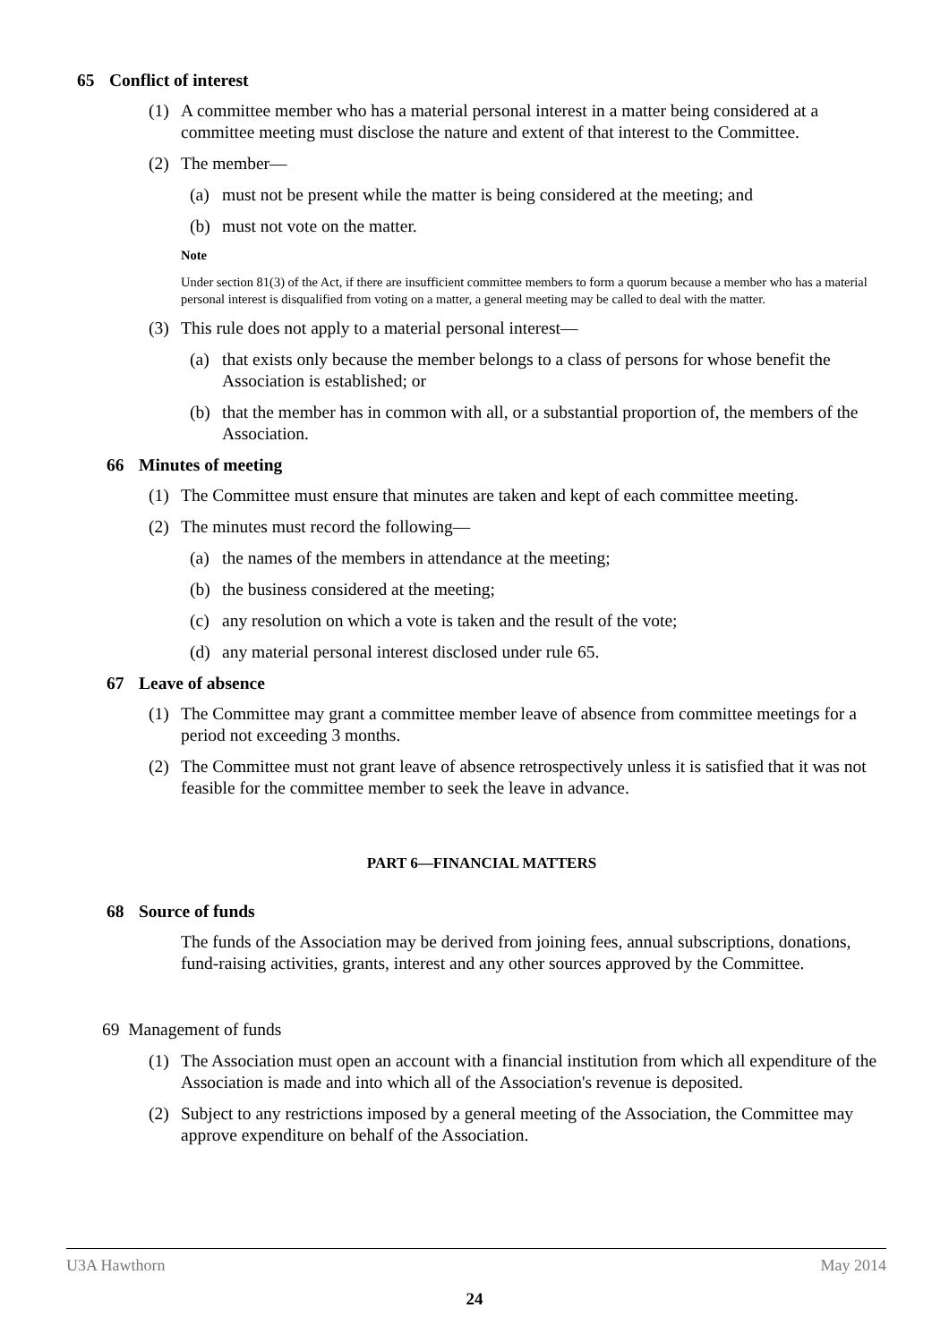65 Conflict of interest
(1) A committee member who has a material personal interest in a matter being considered at a committee meeting must disclose the nature and extent of that interest to the Committee.
(2) The member—
(a) must not be present while the matter is being considered at the meeting; and
(b) must not vote on the matter.
Note
Under section 81(3) of the Act, if there are insufficient committee members to form a quorum because a member who has a material personal interest is disqualified from voting on a matter, a general meeting may be called to deal with the matter.
(3) This rule does not apply to a material personal interest—
(a) that exists only because the member belongs to a class of persons for whose benefit the Association is established; or
(b) that the member has in common with all, or a substantial proportion of, the members of the Association.
66 Minutes of meeting
(1) The Committee must ensure that minutes are taken and kept of each committee meeting.
(2) The minutes must record the following—
(a) the names of the members in attendance at the meeting;
(b) the business considered at the meeting;
(c) any resolution on which a vote is taken and the result of the vote;
(d) any material personal interest disclosed under rule 65.
67 Leave of absence
(1) The Committee may grant a committee member leave of absence from committee meetings for a period not exceeding 3 months.
(2) The Committee must not grant leave of absence retrospectively unless it is satisfied that it was not feasible for the committee member to seek the leave in advance.
PART 6—FINANCIAL MATTERS
68 Source of funds
The funds of the Association may be derived from joining fees, annual subscriptions, donations, fund-raising activities, grants, interest and any other sources approved by the Committee.
69 Management of funds
(1) The Association must open an account with a financial institution from which all expenditure of the Association is made and into which all of the Association's revenue is deposited.
(2) Subject to any restrictions imposed by a general meeting of the Association, the Committee may approve expenditure on behalf of the Association.
U3A Hawthorn May 2014
24